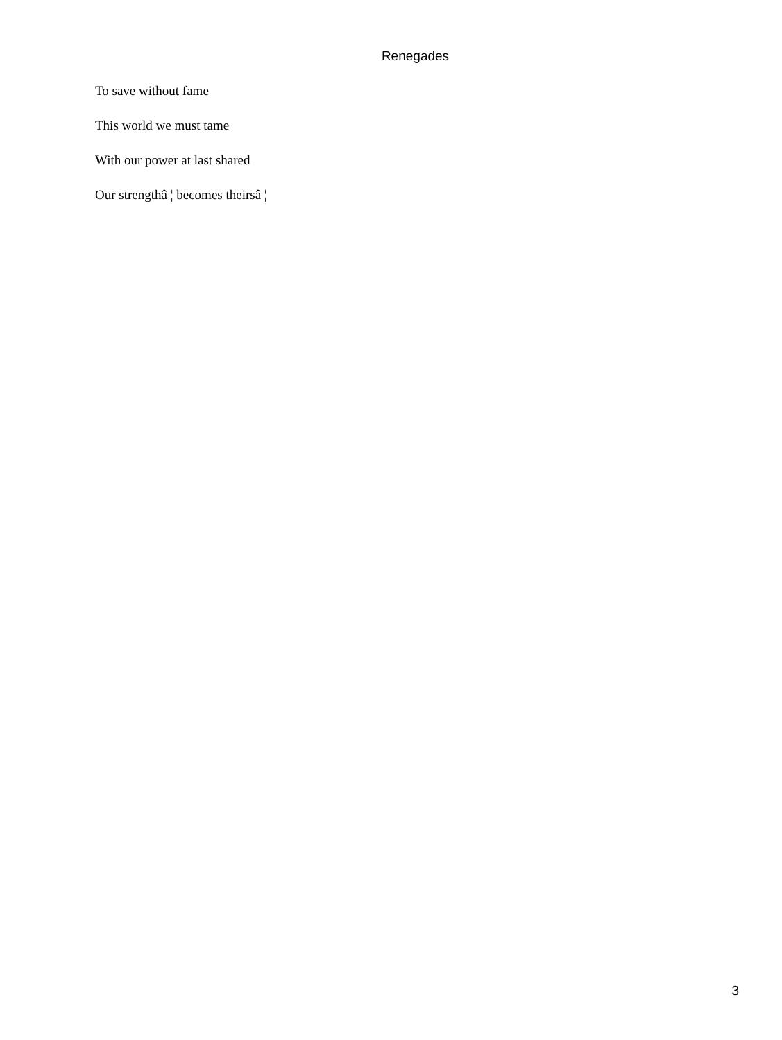Renegades
To save without fame
This world we must tame
With our power at last shared
Our strengthâ ¦ becomes theirsâ ¦
3